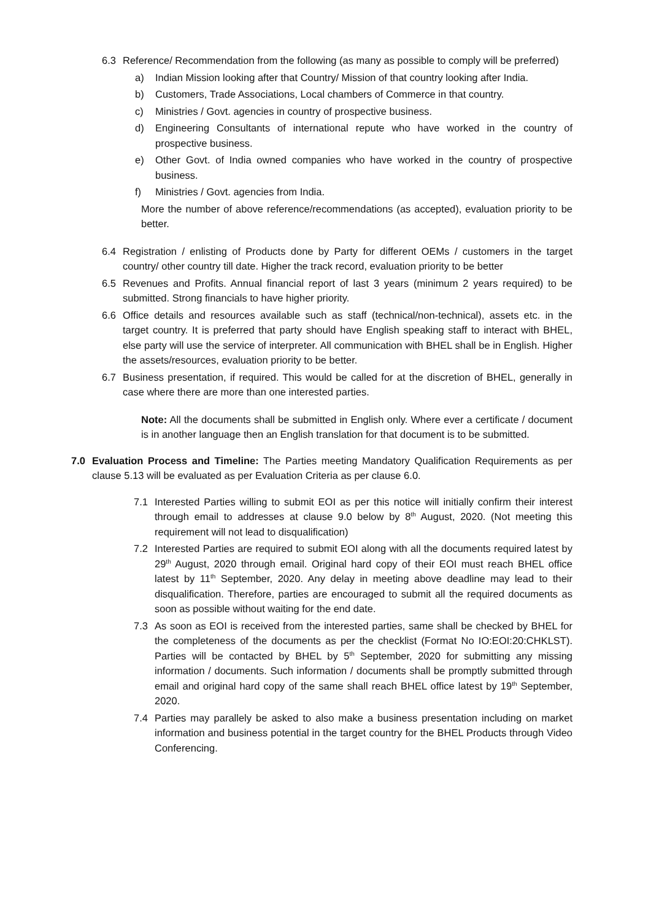6.3 Reference/ Recommendation from the following (as many as possible to comply will be preferred)
a) Indian Mission looking after that Country/ Mission of that country looking after India.
b) Customers, Trade Associations, Local chambers of Commerce in that country.
c) Ministries / Govt. agencies in country of prospective business.
d) Engineering Consultants of international repute who have worked in the country of prospective business.
e) Other Govt. of India owned companies who have worked in the country of prospective business.
f) Ministries / Govt. agencies from India.
More the number of above reference/recommendations (as accepted), evaluation priority to be better.
6.4 Registration / enlisting of Products done by Party for different OEMs / customers in the target country/ other country till date. Higher the track record, evaluation priority to be better
6.5 Revenues and Profits. Annual financial report of last 3 years (minimum 2 years required) to be submitted. Strong financials to have higher priority.
6.6 Office details and resources available such as staff (technical/non-technical), assets etc. in the target country. It is preferred that party should have English speaking staff to interact with BHEL, else party will use the service of interpreter. All communication with BHEL shall be in English. Higher the assets/resources, evaluation priority to be better.
6.7 Business presentation, if required. This would be called for at the discretion of BHEL, generally in case where there are more than one interested parties.
Note: All the documents shall be submitted in English only. Where ever a certificate / document is in another language then an English translation for that document is to be submitted.
7.0 Evaluation Process and Timeline: The Parties meeting Mandatory Qualification Requirements as per clause 5.13 will be evaluated as per Evaluation Criteria as per clause 6.0.
7.1 Interested Parties willing to submit EOI as per this notice will initially confirm their interest through email to addresses at clause 9.0 below by 8<sup>th</sup> August, 2020. (Not meeting this requirement will not lead to disqualification)
7.2 Interested Parties are required to submit EOI along with all the documents required latest by 29<sup>th</sup> August, 2020 through email. Original hard copy of their EOI must reach BHEL office latest by 11<sup>th</sup> September, 2020. Any delay in meeting above deadline may lead to their disqualification. Therefore, parties are encouraged to submit all the required documents as soon as possible without waiting for the end date.
7.3 As soon as EOI is received from the interested parties, same shall be checked by BHEL for the completeness of the documents as per the checklist (Format No IO:EOI:20:CHKLST). Parties will be contacted by BHEL by 5<sup>th</sup> September, 2020 for submitting any missing information / documents. Such information / documents shall be promptly submitted through email and original hard copy of the same shall reach BHEL office latest by 19<sup>th</sup> September, 2020.
7.4 Parties may parallely be asked to also make a business presentation including on market information and business potential in the target country for the BHEL Products through Video Conferencing.